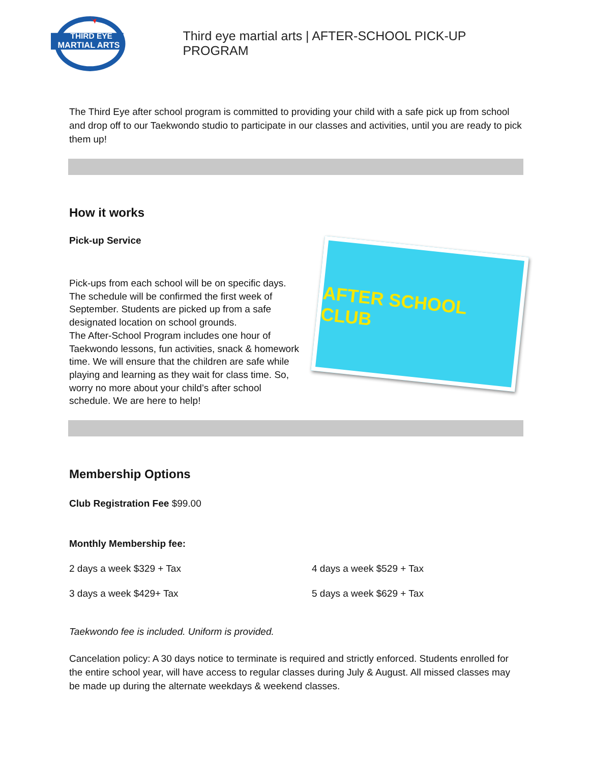THIRD EYE
MARTIAL ARTS
Third eye martial arts | AFTER-SCHOOL PICK-UP PROGRAM
The Third Eye after school program is committed to providing your child with a safe pick up from school and drop off to our Taekwondo studio to participate in our classes and activities, until you are ready to pick them up!
How it works
Pick-up Service
Pick-ups from each school will be on specific days. The schedule will be confirmed the first week of September. Students are picked up from a safe designated location on school grounds.
The After-School Program includes one hour of Taekwondo lessons, fun activities, snack & homework time. We will ensure that the children are safe while playing and learning as they wait for class time. So, worry no more about your child’s after school schedule. We are here to help!
AFTER SCHOOL CLUB
Membership Options
Club Registration Fee $99.00
Monthly Membership fee:
2 days a week $329 + Tax
4 days a week $529 + Tax
3 days a week $429+ Tax
5 days a week $629 + Tax
Taekwondo fee is included. Uniform is provided.
Cancelation policy: A 30 days notice to terminate is required and strictly enforced. Students enrolled for the entire school year, will have access to regular classes during July & August. All missed classes may be made up during the alternate weekdays & weekend classes.